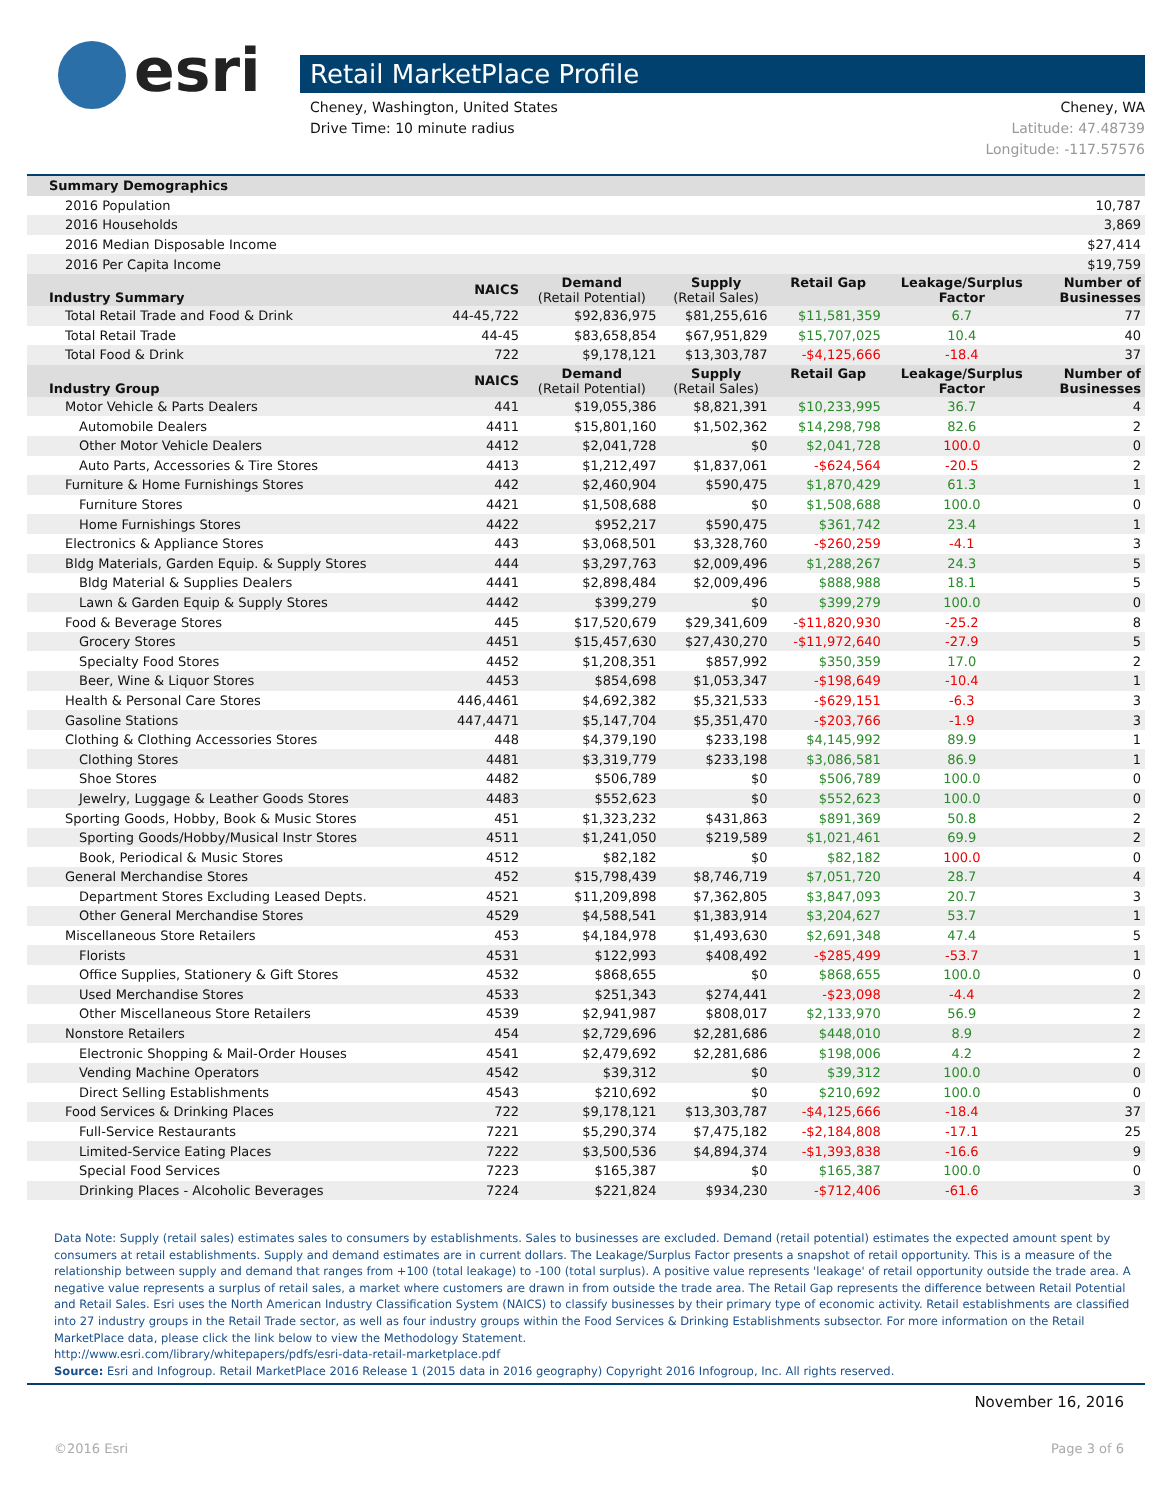esri
Retail MarketPlace Profile
Cheney, Washington, United States
Drive Time: 10 minute radius
Cheney, WA
Latitude: 47.48739
Longitude: -117.57576
| Summary Demographics | | | | | | |
| 2016 Population | | | | | | 10,787 |
| 2016 Households | | | | | | 3,869 |
| 2016 Median Disposable Income | | | | | | $27,414 |
| 2016 Per Capita Income | | | | | | $19,759 |
| Industry Summary | NAICS | Demand (Retail Potential) | Supply (Retail Sales) | Retail Gap | Leakage/Surplus Factor | Number of Businesses |
| Total Retail Trade and Food & Drink | 44-45,722 | $92,836,975 | $81,255,616 | $11,581,359 | 6.7 | 77 |
| Total Retail Trade | 44-45 | $83,658,854 | $67,951,829 | $15,707,025 | 10.4 | 40 |
| Total Food & Drink | 722 | $9,178,121 | $13,303,787 | -$4,125,666 | -18.4 | 37 |
| Industry Group | NAICS | Demand (Retail Potential) | Supply (Retail Sales) | Retail Gap | Leakage/Surplus Factor | Number of Businesses |
| Motor Vehicle & Parts Dealers | 441 | $19,055,386 | $8,821,391 | $10,233,995 | 36.7 | 4 |
| Automobile Dealers | 4411 | $15,801,160 | $1,502,362 | $14,298,798 | 82.6 | 2 |
| Other Motor Vehicle Dealers | 4412 | $2,041,728 | $0 | $2,041,728 | 100.0 | 0 |
| Auto Parts, Accessories & Tire Stores | 4413 | $1,212,497 | $1,837,061 | -$624,564 | -20.5 | 2 |
| Furniture & Home Furnishings Stores | 442 | $2,460,904 | $590,475 | $1,870,429 | 61.3 | 1 |
| Furniture Stores | 4421 | $1,508,688 | $0 | $1,508,688 | 100.0 | 0 |
| Home Furnishings Stores | 4422 | $952,217 | $590,475 | $361,742 | 23.4 | 1 |
| Electronics & Appliance Stores | 443 | $3,068,501 | $3,328,760 | -$260,259 | -4.1 | 3 |
| Bldg Materials, Garden Equip. & Supply Stores | 444 | $3,297,763 | $2,009,496 | $1,288,267 | 24.3 | 5 |
| Bldg Material & Supplies Dealers | 4441 | $2,898,484 | $2,009,496 | $888,988 | 18.1 | 5 |
| Lawn & Garden Equip & Supply Stores | 4442 | $399,279 | $0 | $399,279 | 100.0 | 0 |
| Food & Beverage Stores | 445 | $17,520,679 | $29,341,609 | -$11,820,930 | -25.2 | 8 |
| Grocery Stores | 4451 | $15,457,630 | $27,430,270 | -$11,972,640 | -27.9 | 5 |
| Specialty Food Stores | 4452 | $1,208,351 | $857,992 | $350,359 | 17.0 | 2 |
| Beer, Wine & Liquor Stores | 4453 | $854,698 | $1,053,347 | -$198,649 | -10.4 | 1 |
| Health & Personal Care Stores | 446,4461 | $4,692,382 | $5,321,533 | -$629,151 | -6.3 | 3 |
| Gasoline Stations | 447,4471 | $5,147,704 | $5,351,470 | -$203,766 | -1.9 | 3 |
| Clothing & Clothing Accessories Stores | 448 | $4,379,190 | $233,198 | $4,145,992 | 89.9 | 1 |
| Clothing Stores | 4481 | $3,319,779 | $233,198 | $3,086,581 | 86.9 | 1 |
| Shoe Stores | 4482 | $506,789 | $0 | $506,789 | 100.0 | 0 |
| Jewelry, Luggage & Leather Goods Stores | 4483 | $552,623 | $0 | $552,623 | 100.0 | 0 |
| Sporting Goods, Hobby, Book & Music Stores | 451 | $1,323,232 | $431,863 | $891,369 | 50.8 | 2 |
| Sporting Goods/Hobby/Musical Instr Stores | 4511 | $1,241,050 | $219,589 | $1,021,461 | 69.9 | 2 |
| Book, Periodical & Music Stores | 4512 | $82,182 | $0 | $82,182 | 100.0 | 0 |
| General Merchandise Stores | 452 | $15,798,439 | $8,746,719 | $7,051,720 | 28.7 | 4 |
| Department Stores Excluding Leased Depts. | 4521 | $11,209,898 | $7,362,805 | $3,847,093 | 20.7 | 3 |
| Other General Merchandise Stores | 4529 | $4,588,541 | $1,383,914 | $3,204,627 | 53.7 | 1 |
| Miscellaneous Store Retailers | 453 | $4,184,978 | $1,493,630 | $2,691,348 | 47.4 | 5 |
| Florists | 4531 | $122,993 | $408,492 | -$285,499 | -53.7 | 1 |
| Office Supplies, Stationery & Gift Stores | 4532 | $868,655 | $0 | $868,655 | 100.0 | 0 |
| Used Merchandise Stores | 4533 | $251,343 | $274,441 | -$23,098 | -4.4 | 2 |
| Other Miscellaneous Store Retailers | 4539 | $2,941,987 | $808,017 | $2,133,970 | 56.9 | 2 |
| Nonstore Retailers | 454 | $2,729,696 | $2,281,686 | $448,010 | 8.9 | 2 |
| Electronic Shopping & Mail-Order Houses | 4541 | $2,479,692 | $2,281,686 | $198,006 | 4.2 | 2 |
| Vending Machine Operators | 4542 | $39,312 | $0 | $39,312 | 100.0 | 0 |
| Direct Selling Establishments | 4543 | $210,692 | $0 | $210,692 | 100.0 | 0 |
| Food Services & Drinking Places | 722 | $9,178,121 | $13,303,787 | -$4,125,666 | -18.4 | 37 |
| Full-Service Restaurants | 7221 | $5,290,374 | $7,475,182 | -$2,184,808 | -17.1 | 25 |
| Limited-Service Eating Places | 7222 | $3,500,536 | $4,894,374 | -$1,393,838 | -16.6 | 9 |
| Special Food Services | 7223 | $165,387 | $0 | $165,387 | 100.0 | 0 |
| Drinking Places - Alcoholic Beverages | 7224 | $221,824 | $934,230 | -$712,406 | -61.6 | 3 |
Data Note: Supply (retail sales) estimates sales to consumers by establishments. Sales to businesses are excluded. Demand (retail potential) estimates the expected amount spent by consumers at retail establishments. Supply and demand estimates are in current dollars. The Leakage/Surplus Factor presents a snapshot of retail opportunity. This is a measure of the relationship between supply and demand that ranges from +100 (total leakage) to -100 (total surplus). A positive value represents 'leakage' of retail opportunity outside the trade area. A negative value represents a surplus of retail sales, a market where customers are drawn in from outside the trade area. The Retail Gap represents the difference between Retail Potential and Retail Sales. Esri uses the North American Industry Classification System (NAICS) to classify businesses by their primary type of economic activity. Retail establishments are classified into 27 industry groups in the Retail Trade sector, as well as four industry groups within the Food Services & Drinking Establishments subsector. For more information on the Retail MarketPlace data, please click the link below to view the Methodology Statement.
http://www.esri.com/library/whitepapers/pdfs/esri-data-retail-marketplace.pdf
Source: Esri and Infogroup. Retail MarketPlace 2016 Release 1 (2015 data in 2016 geography) Copyright 2016 Infogroup, Inc. All rights reserved.
November 16, 2016
©2016 Esri Page 3 of 6